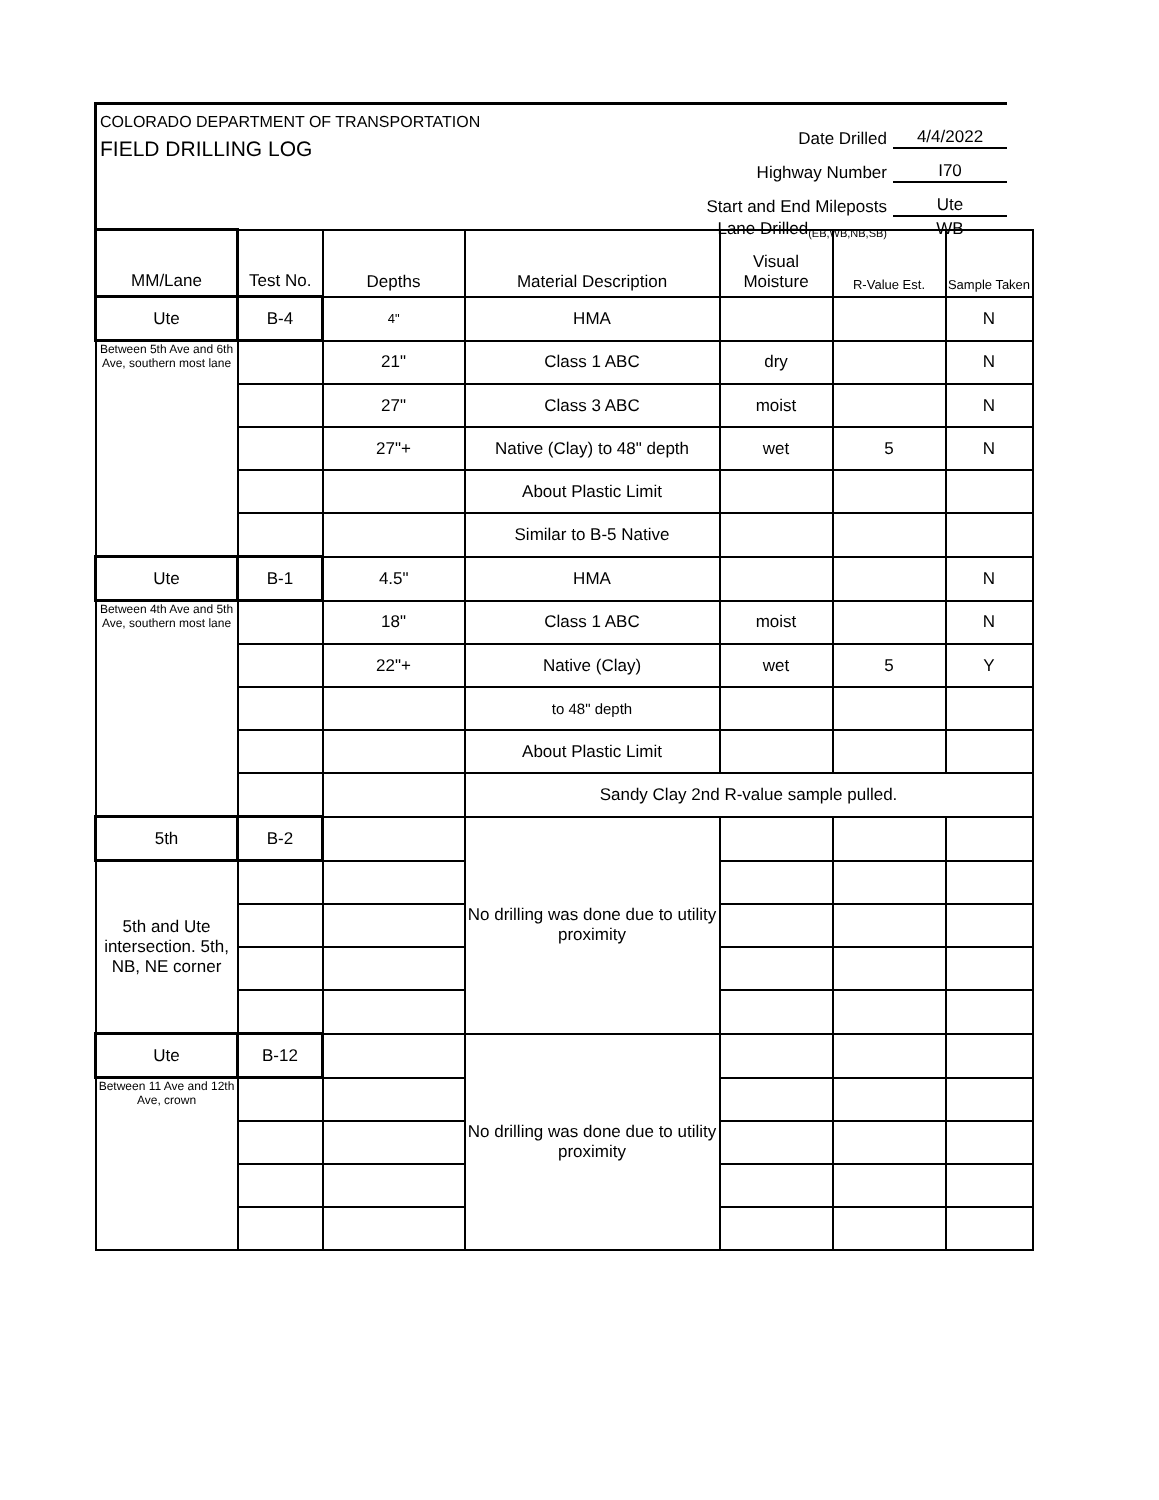COLORADO DEPARTMENT OF TRANSPORTATION
FIELD DRILLING LOG
Date Drilled 4/4/2022
Highway Number I70
Start and End Mileposts Ute
Lane Drilled (EB,WB,NB,SB) WB
| MM/Lane | Test No. | Depths | Material Description | Visual Moisture | R-Value Est. | Sample Taken |
| --- | --- | --- | --- | --- | --- | --- |
| Ute | B-4 | 4" | HMA | | | N |
| Between 5th Ave and 6th Ave, southern most lane | | 21" | Class 1 ABC | dry | | N |
| | | 27" | Class 3 ABC | moist | | N |
| | | 27"+ | Native (Clay) to 48" depth | wet | 5 | N |
| | | | About Plastic Limit | | | |
| | | | Similar to B-5 Native | | | |
| Ute | B-1 | 4.5" | HMA | | | N |
| Between 4th Ave and 5th Ave, southern most lane | | 18" | Class 1 ABC | moist | | N |
| | | 22"+ | Native (Clay) | wet | 5 | Y |
| | | | to 48" depth | | | |
| | | | About Plastic Limit | | | |
| | | | Sandy Clay 2nd R-value sample pulled. | | | |
| 5th | B-2 | | No drilling was done due to utility proximity | | | |
| 5th and Ute intersection. 5th, NB, NE corner | | | | | | |
| Ute | B-12 | | No drilling was done due to utility proximity | | | |
| Between 11 Ave and 12th Ave, crown | | | | | | |